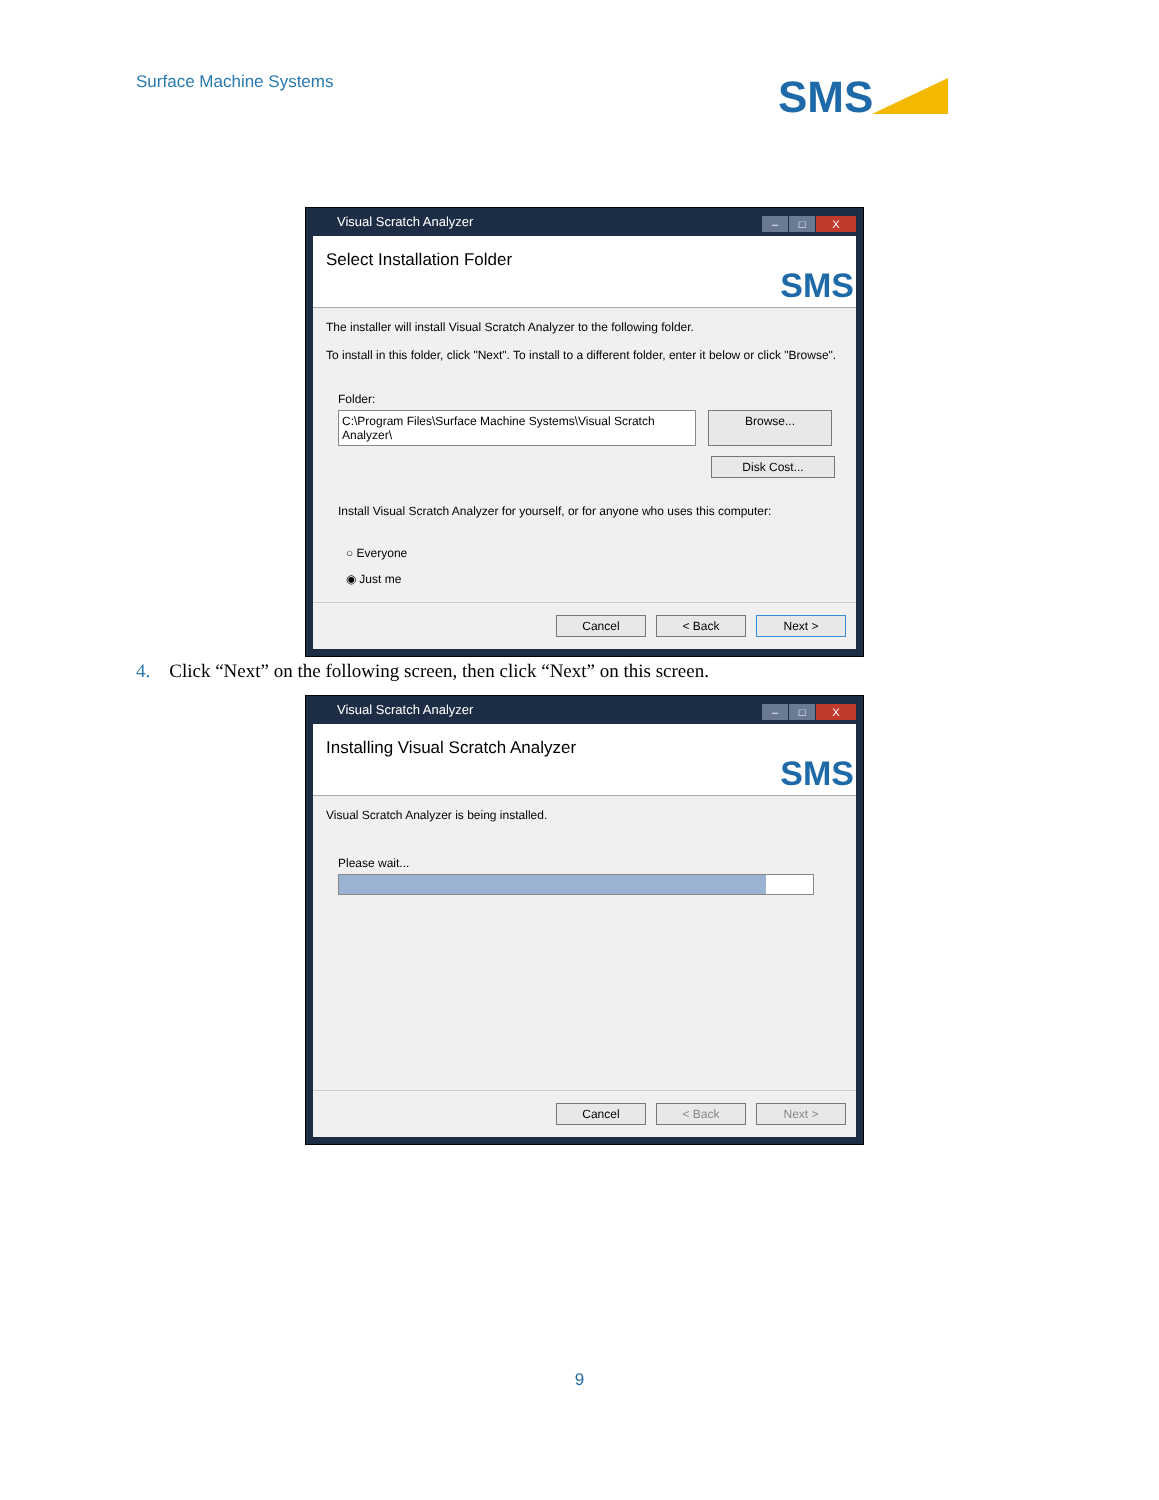Surface Machine Systems SMS
Visual Scratch Analyzer
– □ X
Select Installation Folder
SMS
The installer will install Visual Scratch Analyzer to the following folder.
To install in this folder, click "Next". To install to a different folder, enter it below or click "Browse".
Folder:
C:\Program Files\Surface Machine Systems\Visual Scratch Analyzer\
Browse...
Disk Cost...
Install Visual Scratch Analyzer for yourself, or for anyone who uses this computer:
○ Everyone
◉ Just me
Cancel < Back Next >
4. Click “Next” on the following screen, then click “Next” on this screen.
Visual Scratch Analyzer
– □ X
Installing Visual Scratch Analyzer
SMS
Visual Scratch Analyzer is being installed.
Please wait...
Cancel < Back Next >
9